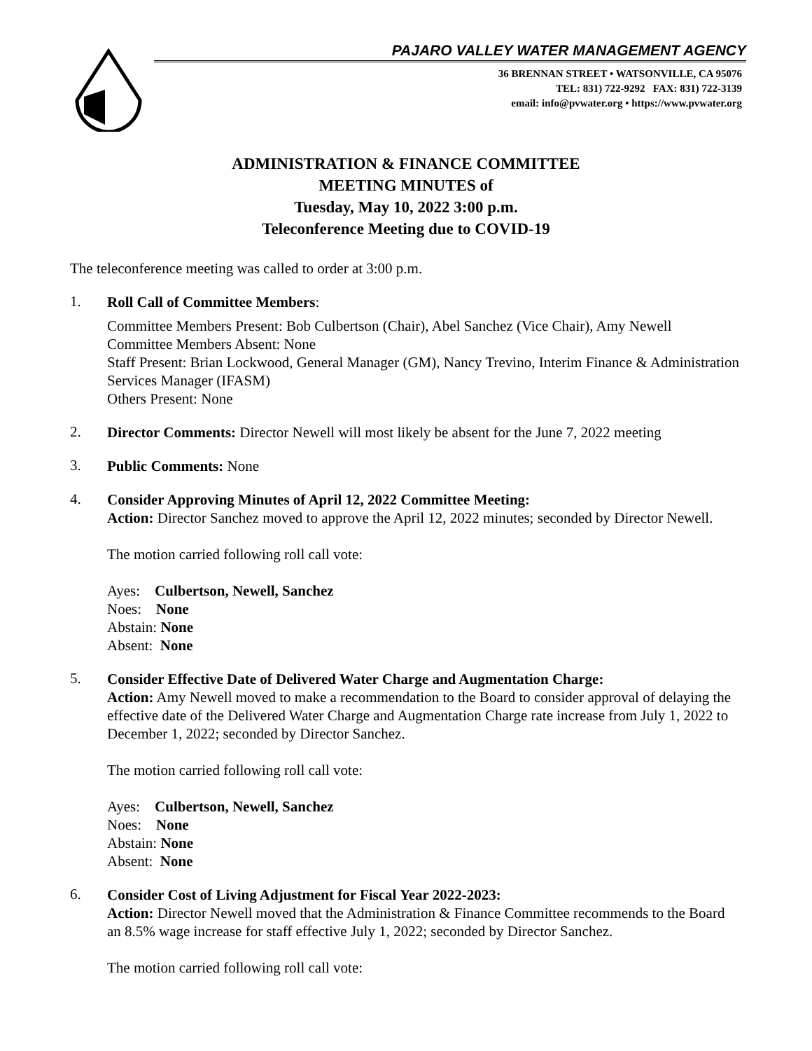PAJARO VALLEY WATER MANAGEMENT AGENCY
36 BRENNAN STREET • WATSONVILLE, CA 95076
TEL: 831) 722-9292 FAX: 831) 722-3139
email: info@pvwater.org • https://www.pvwater.org
ADMINISTRATION & FINANCE COMMITTEE
MEETING MINUTES of
Tuesday, May 10, 2022 3:00 p.m.
Teleconference Meeting due to COVID-19
The teleconference meeting was called to order at 3:00 p.m.
1.
Roll Call of Committee Members:
Committee Members Present: Bob Culbertson (Chair), Abel Sanchez (Vice Chair), Amy Newell
Committee Members Absent: None
Staff Present: Brian Lockwood, General Manager (GM), Nancy Trevino, Interim Finance & Administration Services Manager (IFASM)
Others Present: None
2.
Director Comments: Director Newell will most likely be absent for the June 7, 2022 meeting
3.
Public Comments: None
4.
Consider Approving Minutes of April 12, 2022 Committee Meeting:
Action: Director Sanchez moved to approve the April 12, 2022 minutes; seconded by Director Newell.
The motion carried following roll call vote:
Ayes: Culbertson, Newell, Sanchez
Noes: None
Abstain: None
Absent: None
5.
Consider Effective Date of Delivered Water Charge and Augmentation Charge:
Action: Amy Newell moved to make a recommendation to the Board to consider approval of delaying the effective date of the Delivered Water Charge and Augmentation Charge rate increase from July 1, 2022 to December 1, 2022; seconded by Director Sanchez.
The motion carried following roll call vote:
Ayes: Culbertson, Newell, Sanchez
Noes: None
Abstain: None
Absent: None
6.
Consider Cost of Living Adjustment for Fiscal Year 2022-2023:
Action: Director Newell moved that the Administration & Finance Committee recommends to the Board an 8.5% wage increase for staff effective July 1, 2022; seconded by Director Sanchez.
The motion carried following roll call vote: